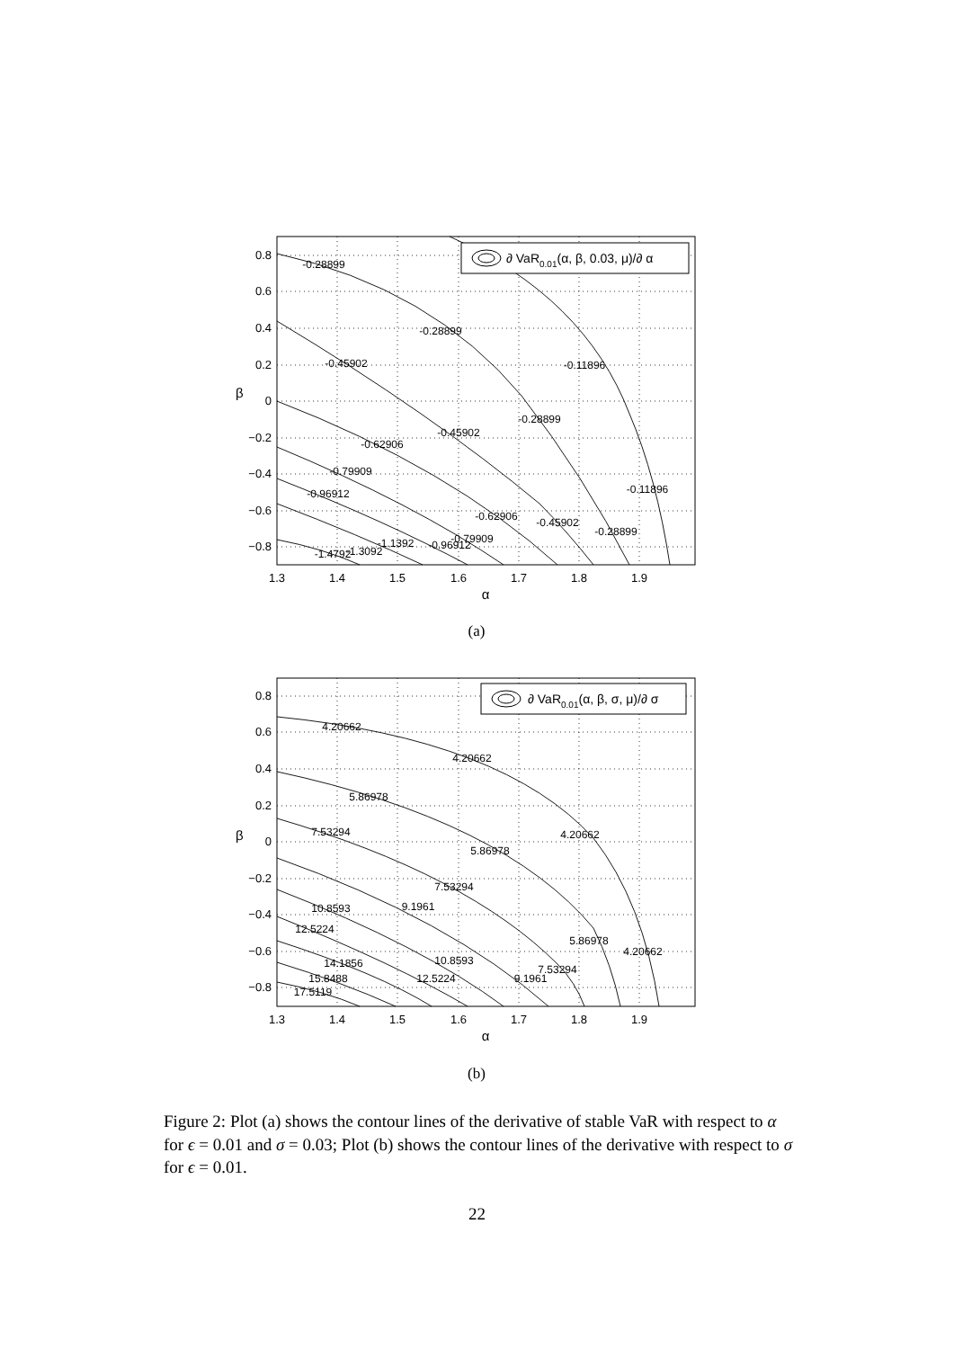-0.28899
-0.28899
-0.28899
-0.45902
-0.45902
-0.62906
-0.79909
-0.96912
-0.11896
-0.11896
-0.62906
-0.79909
-0.96912
-0.45902
-0.28899
-1.1392
-1.3092
-1.4792
∂ VaR0.01(α, β, 0.03, μ)/∂ α
0.8
0.6
0.4
0.2
0
−0.2
−0.4
−0.6
−0.8
1.3
1.4
1.5
1.6
1.7
1.8
1.9
α
β
(a)
4.20662
4.20662
4.20662
4.20662
5.86978
5.86978
5.86978
7.53294
7.53294
7.53294
9.1961
9.1961
10.8593
10.8593
12.5224
12.5224
14.1856
15.8488
17.5119
∂ VaR0.01(α, β, σ, μ)/∂ σ
0.8
0.6
0.4
0.2
0
−0.2
−0.4
−0.6
−0.8
1.3
1.4
1.5
1.6
1.7
1.8
1.9
α
β
(b)
Figure 2: Plot (a) shows the contour lines of the derivative of stable VaR with respect to α for ϵ = 0.01 and σ = 0.03; Plot (b) shows the contour lines of the derivative with respect to σ for ϵ = 0.01.
22